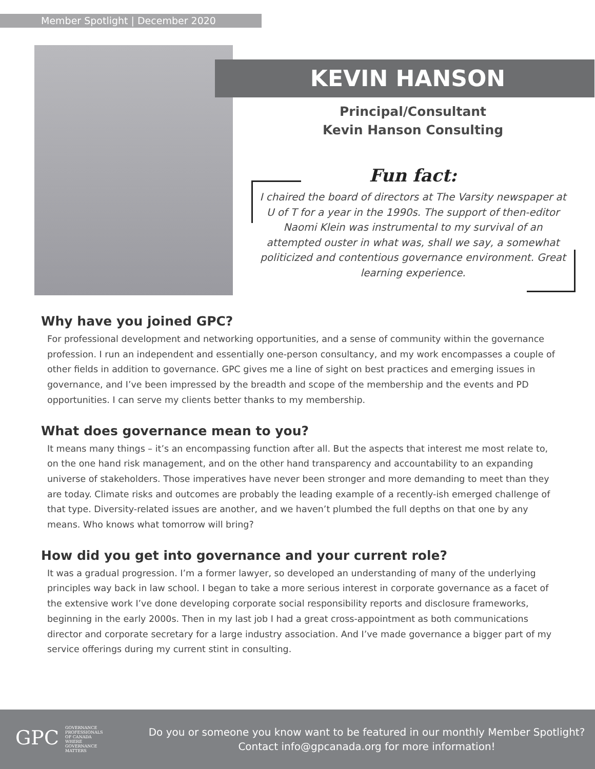Member Spotlight | December 2020
KEVIN HANSON
Principal/Consultant
Kevin Hanson Consulting
Fun fact:
I chaired the board of directors at The Varsity newspaper at U of T for a year in the 1990s. The support of then-editor Naomi Klein was instrumental to my survival of an attempted ouster in what was, shall we say, a somewhat politicized and contentious governance environment. Great learning experience.
Why have you joined GPC?
For professional development and networking opportunities, and a sense of community within the governance profession. I run an independent and essentially one-person consultancy, and my work encompasses a couple of other fields in addition to governance. GPC gives me a line of sight on best practices and emerging issues in governance, and I’ve been impressed by the breadth and scope of the membership and the events and PD opportunities. I can serve my clients better thanks to my membership.
What does governance mean to you?
It means many things – it’s an encompassing function after all. But the aspects that interest me most relate to, on the one hand risk management, and on the other hand transparency and accountability to an expanding universe of stakeholders. Those imperatives have never been stronger and more demanding to meet than they are today. Climate risks and outcomes are probably the leading example of a recently-ish emerged challenge of that type. Diversity-related issues are another, and we haven’t plumbed the full depths on that one by any means. Who knows what tomorrow will bring?
How did you get into governance and your current role?
It was a gradual progression. I’m a former lawyer, so developed an understanding of many of the underlying principles way back in law school. I began to take a more serious interest in corporate governance as a facet of the extensive work I’ve done developing corporate social responsibility reports and disclosure frameworks, beginning in the early 2000s. Then in my last job I had a great cross-appointment as both communications director and corporate secretary for a large industry association. And I’ve made governance a bigger part of my service offerings during my current stint in consulting.
GPC GOVERNANCE PROFESSIONALS OF CANADA
WHERE GOVERNANCE MATTERS
Do you or someone you know want to be featured in our monthly Member Spotlight?
Contact info@gpcanada.org for more information!